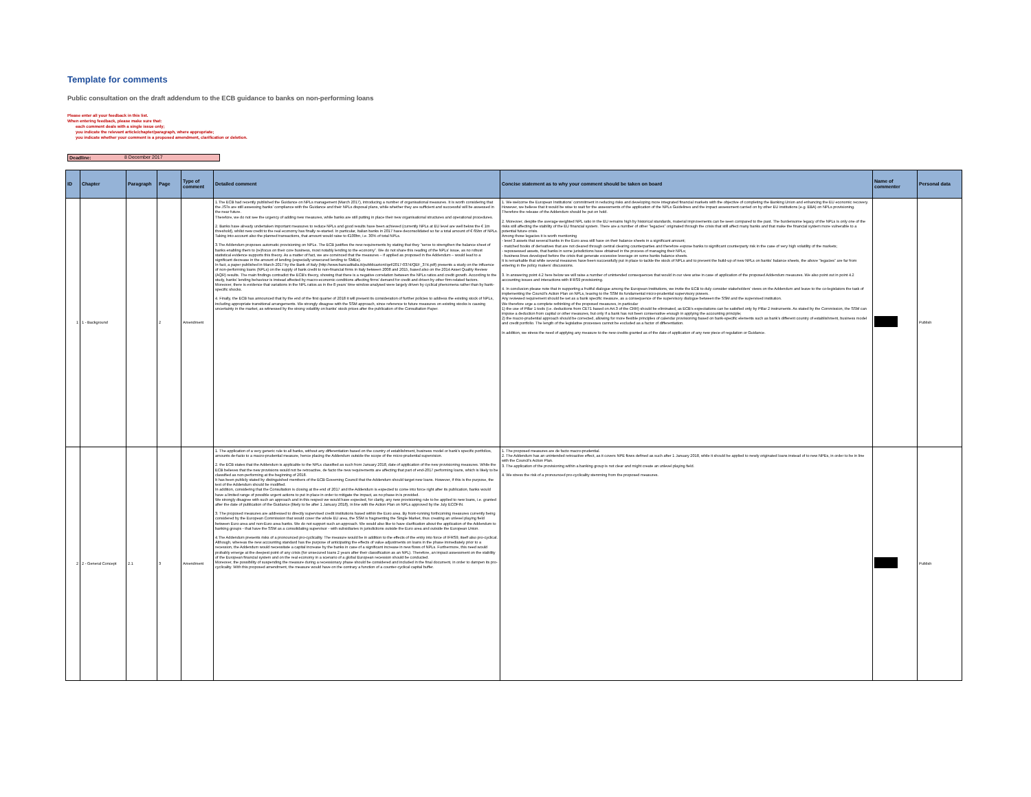Template for comments
Public consultation on the draft addendum to the ECB guidance to banks on non-performing loans
Please enter all your feedback in this list.
When entering feedback, please make sure that:
each comment deals with a single issue only;
you indicate the relevant article/chapter/paragraph, where appropriate;
you indicate whether your comment is a proposed amendment, clarification or deletion.
Deadline: 8 December 2017
| ID | Chapter | Paragraph | Page | Type of comment | Detailed comment | Concise statement as to why your comment should be taken on board | Name of commenter | Personal data |
| --- | --- | --- | --- | --- | --- | --- | --- | --- |
| 1 | 1 - Background | | 2 | Amendment | 1.The ECB had recently published the Guidance on NPLs management (March 2017), introducing a number of organisational measures. It is worth considering that the JSTs are still assessing banks' compliance with the Guidance and their NPLs disposal plans, while whether they are sufficient and successful will be assessed in the near future. Therefore, we do not see the urgency of adding new measures, while banks are still putting in place their new organisational structures and operational procedures. 2. Banks have already undertaken important measures to reduce NPLs and good results have been achieved (currently NPLs at EU level are well below the € 1tn threshold), whilst new credit to the real economy has finally re-started. In particular, Italian banks in 2017 have deconsolidated so far a total amount of € 65bn of NPLs. Taking into account also the planned transactions, that amount would raise to €100bn, i.e. 30% of total NPLs. 3.The Addendum proposes automatic provisioning on NPLs. The ECB justifies the new requirements by stating that they "serve to strengthen the balance sheet of banks enabling them to (re)focus on their core business, most notably lending to the economy". We do not share this reading of the NPLs' issue, as no robust statistical evidence supports this theory. As a matter of fact, we are convinced that the measures – if applied as proposed in the Addendum – would lead to a significant decrease in the amount of lending (especially unsecured lending to SMEs). In fact, a paper published in March 2017 by the Bank of Italy (http://www.bancaditalia.it/pubblicazioni/qef/2017-0374/QEF_374.pdf) presents a study on the influence of non-performing loans (NPLs) on the supply of bank credit to non-financial firms in Italy between 2008 and 2015, based also on the 2014 Asset Quality Review (AQR) results. The main findings contradict the ECB's theory, showing that there is a negative correlation between the NPLs ratios and credit growth. According to the study, banks' lending behaviour is instead affected by macro-economic conditions affecting firms' demand for credit and driven by other firm-related factors. Moreover, there is evidence that variations in the NPL ratios as in the 8 years' time window analysed were largely driven by cyclical phenomena rather than by bank-specific shocks. 4. Finally, the ECB has announced that by the end of the first quarter of 2018 it will present its consideration of further policies to address the existing stock of NPLs, including appropriate transitional arrangements. We strongly disagree with the SSM approach, since reference to future measures on existing stocks is causing uncertainty in the market, as witnessed by the strong volatility on banks' stock prices after the publication of the Consultation Paper. | 1. We welcome the European Institutions' commitment in reducing risks and developing more integrated financial markets with the objective of completing the Banking Union and enhancing the EU economic recovery. However, we believe that it would be wise to wait for the assessments of the application of the NPLs Guidelines and the impact assessment carried on by other EU institutions (e.g. EBA) on NPLs provisioning. Therefore the release of the Addendum should be put on hold. 2. Moreover, despite the average weighted NPL ratio in the EU remains high by historical standards, material improvements can be seen compared to the past. The burdensome legacy of the NPLs is only one of the risks still affecting the stability of the EU financial system. There are a number of other "legacies" originated through the crisis that still affect many banks and that make the financial system more vulnerable to a potential future crisis. Among those legacies it is worth mentioning - level 3 assets that several banks in the Euro area still have on their balance sheets in a significant amount; - matched books of derivatives that are not cleared through central clearing counterparties and therefore expose banks to significant counterparty risk in the case of very high volatility of the markets; - repossessed assets, that banks in some jurisdictions have obtained in the process of managing their NPLs; - business lines developed before the crisis that generate excessive leverage on some banks balance sheets. It is remarkable that while several measures have been successfully put in place to tackle the stock of NPLs and to prevent the build-up of new NPLs on banks' balance sheets, the above "legacies" are far from entering in the policy makers' discussions. 3. In answering point 4.2 here below we will raise a number of unintended consequences that would in our view arise in case of application of the proposed Addendum measures. We also point out in point 4.2 accounting issues and interactions with IFRS9 provisioning. 4. In conclusion please note that in supporting a fruitful dialogue among the European Institutions, we invite the ECB to duly consider stakeholders' views on the Addendum and leave to the co-legislators the task of implementing the Council's Action Plan on NPLs, leaving to the SSM its fundamental micro-prudential supervisory powers. Any reviewed requirement should be set as a bank specific measure, as a consequence of the supervisory dialogue between the SSM and the supervised institution. We therefore urge a complete rethinking of the proposed measures, in particular 1) the use of Pillar 1 tools (i.e. deductions from CET1 based on Art.3 of the CRR) should be eliminated, as ECB's expectations can be satisfied only by Pillar 2 instruments. As stated by the Commission, the SSM can impose a deduction from capital or other measures, but only if a bank has not been conservative enough in applying the accounting principle; 2) the macro-prudential approach should be corrected, allowing for more flexible principles of calendar provisioning based on bank-specific elements such as bank's different country of establishment, business model and credit portfolio. The length of the legislative processes cannot be excluded as a factor of differentiation. In addition, we stress the need of applying any measure to the new credits granted as of the date of application of any new piece of regulation or Guidance. | | Publish |
| 2 | 2 - General Concept | 2.1 | 3 | Amendment | 1. The application of a very generic rule to all banks, without any differentiation based on the country of establishment, business model or bank's specific portfolios, amounts de-facto to a macro-prudential measure, hence placing the Addendum outside the scope of the micro-prudential supervision. 2. the ECB states that the Addendum is applicable to the NPLs classified as such from January 2018, date of application of the new provisioning measures. While the ECB believes that the new provisions would not be retroactive, de facto the new requirements are affecting that part of end-2017 performing loans, which is likely to be classified as non-performing at the beginning of 2018. It has been publicly stated by distinguished members of the ECB Governing Council that the Addendum should target new loans. However, if this is the purpose, the text of the Addendum should be modified. In addition, considering that the Consultation is closing at the end of 2017 and the Addendum is expected to come into force right after its publication, banks would have a limited range of possible urgent actions to put in place in order to mitigate the impact, as no phase-in is provided. We strongly disagree with such an approach and in this respect we would have expected, for clarity, any new provisioning rule to be applied to new loans, i.e. granted after the date of publication of the Guidance (likely to be after 1 January 2018), in line with the Action Plan on NPLs approved by the July ECOFIN. 3. The proposed measures are addressed to directly supervised credit institutions based within the Euro area. By front-running forthcoming measures currently being considered by the European Commission that would cover the whole EU area, the SSM is fragmenting the Single Market, thus creating an unlevel playing field between Euro area and non-Euro area banks. We do not support such an approach. We would also like to have clarification about the application of the Addendum to banking groups - that have the SSM as a consolidating supervisor - with subsidiaries in jurisdictions outside the Euro area and outside the European Union. 4.The Addendum presents risks of a pronounced pro-cyclicality. The measure would be in addition to the effects of the entry into force of IFRS9, itself also pro-cyclical. Although, whereas the new accounting standard has the purpose of anticipating the effects of value adjustments on loans in the phase immediately prior to a recession, the Addendum would necessitate a capital increase by the banks in case of a significant increase in new flows of NPLs. Furthermore, this need would probably emerge at the deepest point of any crisis (for unsecured loans 2 years after their classification as an NPL). Therefore, an impact assessment on the stability of the European financial system and on the real economy in a scenario of a global European recession should be conducted. Moreover, the possibility of suspending the measure during a recessionary phase should be considered and included in the final document, in order to dampen its pro-cyclicality. With this proposed amendment, the measure would have on the contrary a function of a counter-cyclical capital buffer. | 1. The proposed measures are de facto macro-prudential. 2. The Addendum has an unintended retroactive effect, as it covers NPE flows defined as such after 1 January 2018, while it should be applied to newly originated loans instead of to new NPEs, in order to be in line with the Council's Action Plan. 3. The application of the provisioning within a banking group is not clear and might create an unlevel playing field. 4. We stress the risk of a pronounced pro-cyclicality stemming from the proposed measures. | | Publish |